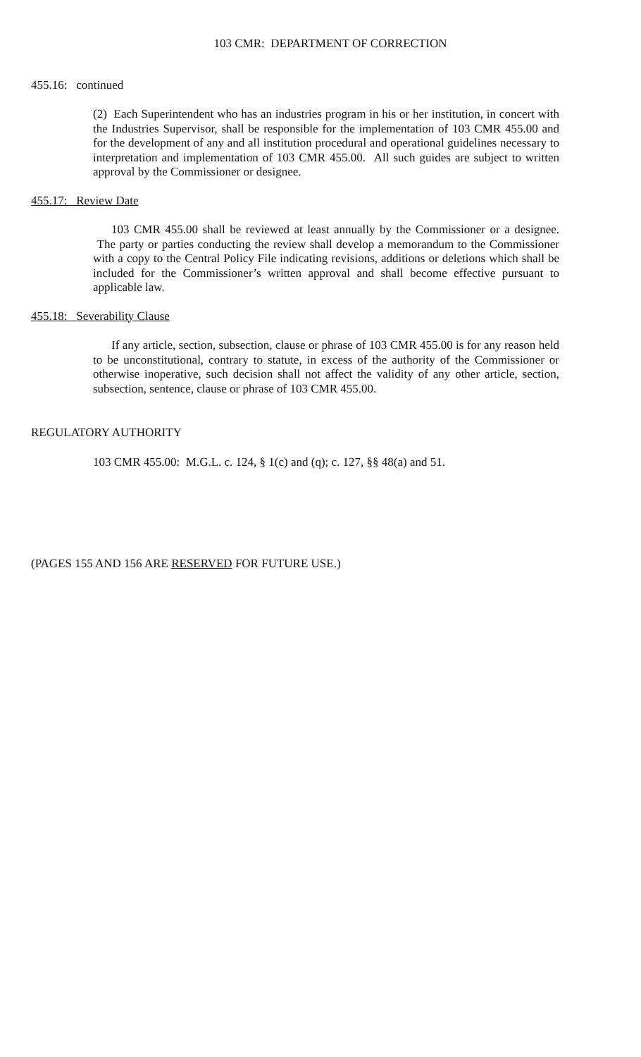103 CMR: DEPARTMENT OF CORRECTION
455.16: continued
(2) Each Superintendent who has an industries program in his or her institution, in concert with the Industries Supervisor, shall be responsible for the implementation of 103 CMR 455.00 and for the development of any and all institution procedural and operational guidelines necessary to interpretation and implementation of 103 CMR 455.00. All such guides are subject to written approval by the Commissioner or designee.
455.17: Review Date
103 CMR 455.00 shall be reviewed at least annually by the Commissioner or a designee. The party or parties conducting the review shall develop a memorandum to the Commissioner with a copy to the Central Policy File indicating revisions, additions or deletions which shall be included for the Commissioner’s written approval and shall become effective pursuant to applicable law.
455.18: Severability Clause
If any article, section, subsection, clause or phrase of 103 CMR 455.00 is for any reason held to be unconstitutional, contrary to statute, in excess of the authority of the Commissioner or otherwise inoperative, such decision shall not affect the validity of any other article, section, subsection, sentence, clause or phrase of 103 CMR 455.00.
REGULATORY AUTHORITY
103 CMR 455.00: M.G.L. c. 124, § 1(c) and (q); c. 127, §§ 48(a) and 51.
(PAGES 155 AND 156 ARE RESERVED FOR FUTURE USE.)